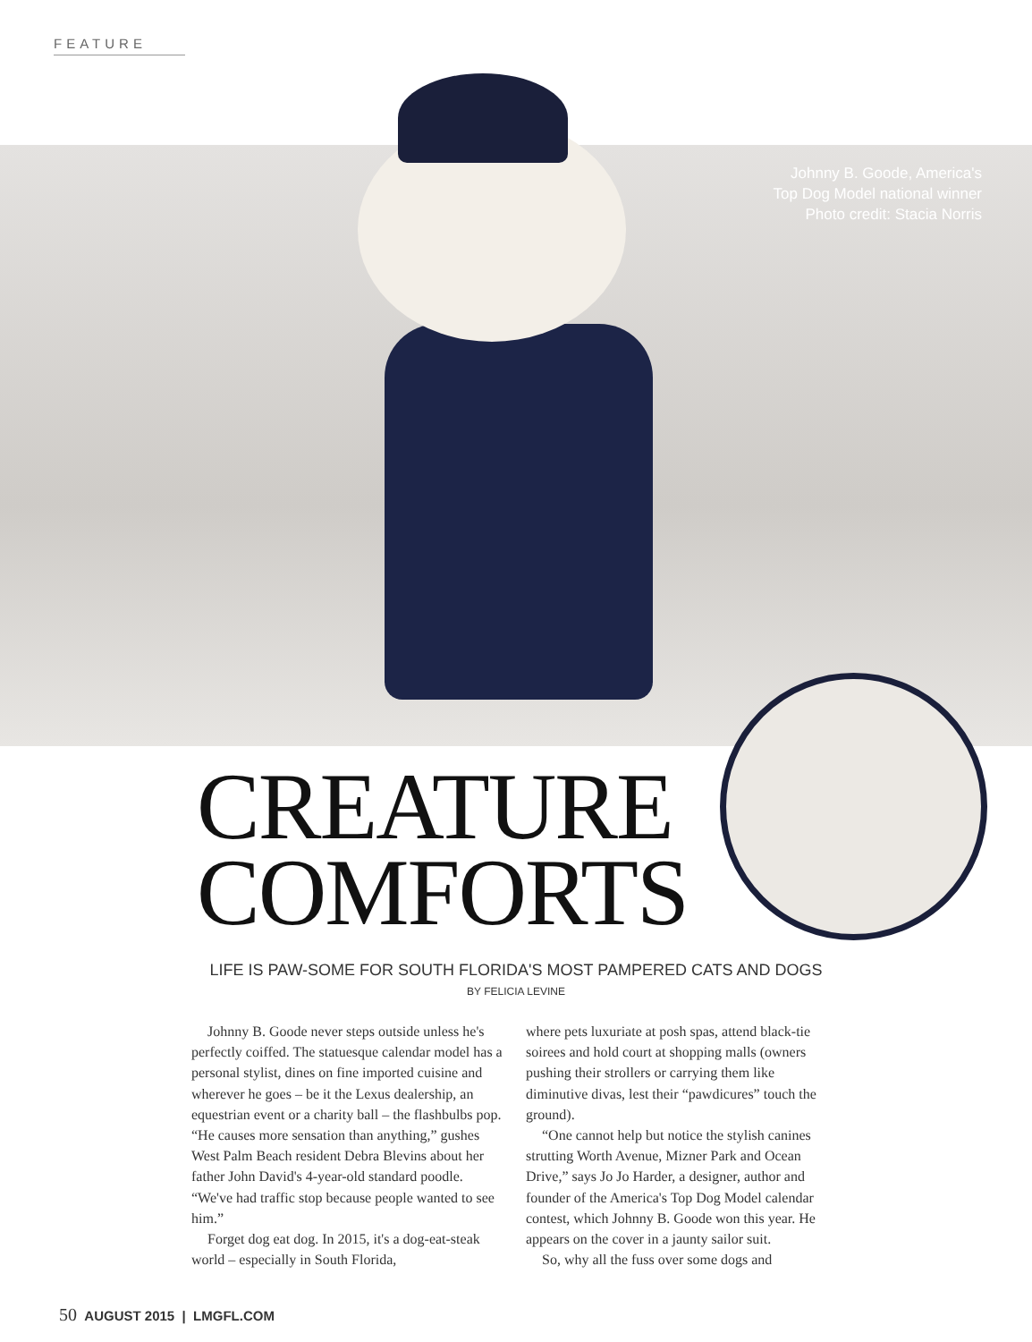FEATURE
Johnny B. Goode, America's Top Dog Model national winner
Photo credit: Stacia Norris
CREATURE
COMFORTS
LIFE IS PAW-SOME FOR SOUTH FLORIDA'S MOST PAMPERED CATS AND DOGS
BY FELICIA LEVINE
Johnny B. Goode never steps outside unless he's perfectly coiffed. The statuesque calendar model has a personal stylist, dines on fine imported cuisine and wherever he goes – be it the Lexus dealership, an equestrian event or a charity ball – the flashbulbs pop. “He causes more sensation than anything,” gushes West Palm Beach resident Debra Blevins about her father John David's 4-year-old standard poodle. “We've had traffic stop because people wanted to see him.”
Forget dog eat dog. In 2015, it's a dog-eat-steak world – especially in South Florida,
where pets luxuriate at posh spas, attend black-tie soirees and hold court at shopping malls (owners pushing their strollers or carrying them like diminutive divas, lest their “pawdicures” touch the ground).
“One cannot help but notice the stylish canines strutting Worth Avenue, Mizner Park and Ocean Drive,” says Jo Jo Harder, a designer, author and founder of the America's Top Dog Model calendar contest, which Johnny B. Goode won this year. He appears on the cover in a jaunty sailor suit.
So, why all the fuss over some dogs and
50 AUGUST 2015 | LMGFL.COM